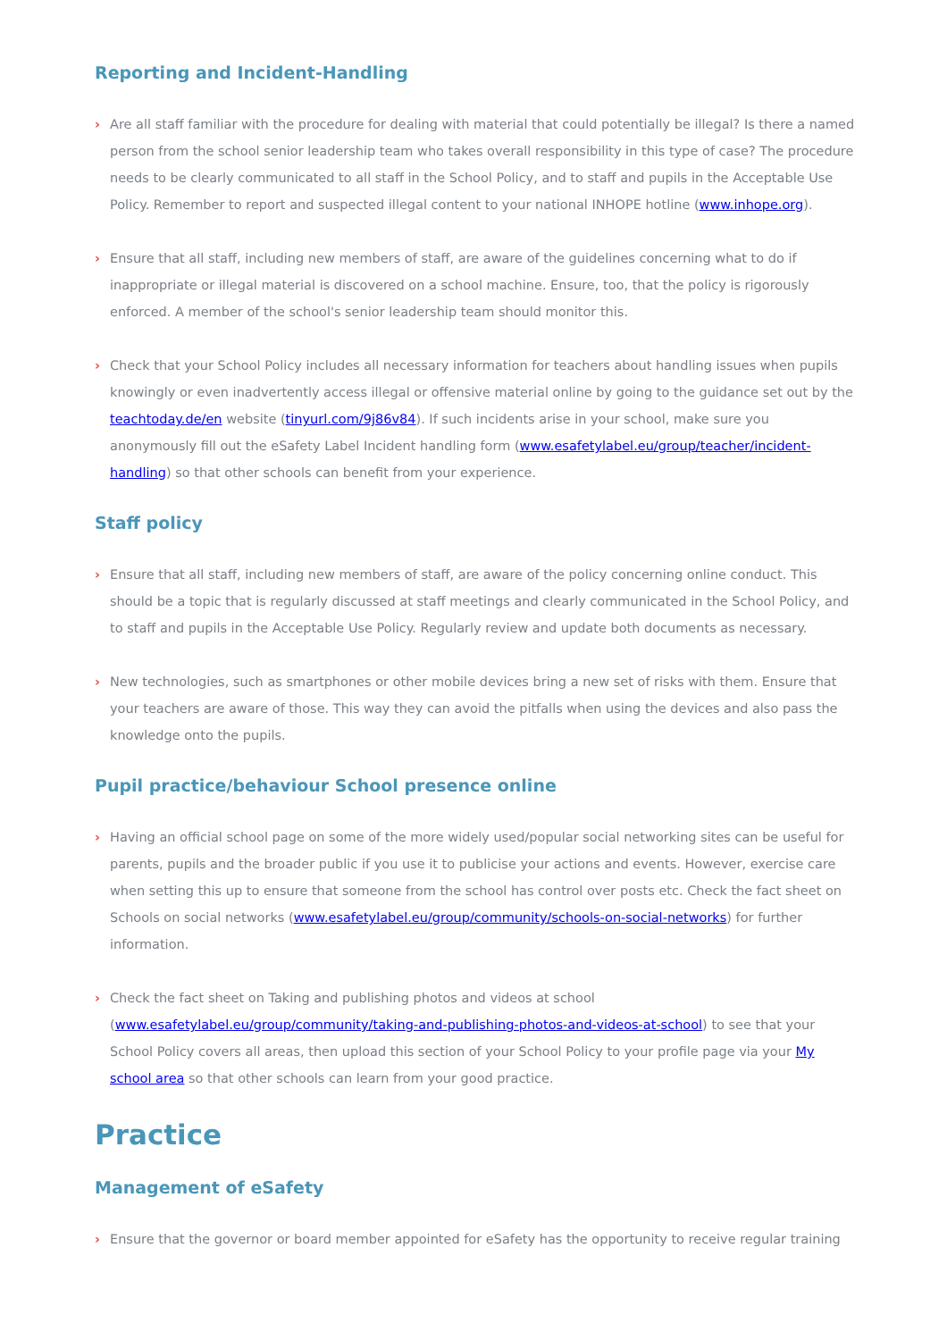Reporting and Incident-Handling
› Are all staff familiar with the procedure for dealing with material that could potentially be illegal? Is there a named person from the school senior leadership team who takes overall responsibility in this type of case? The procedure needs to be clearly communicated to all staff in the School Policy, and to staff and pupils in the Acceptable Use Policy. Remember to report and suspected illegal content to your national INHOPE hotline (www.inhope.org).
› Ensure that all staff, including new members of staff, are aware of the guidelines concerning what to do if inappropriate or illegal material is discovered on a school machine. Ensure, too, that the policy is rigorously enforced. A member of the school's senior leadership team should monitor this.
› Check that your School Policy includes all necessary information for teachers about handling issues when pupils knowingly or even inadvertently access illegal or offensive material online by going to the guidance set out by the teachtoday.de/en website (tinyurl.com/9j86v84). If such incidents arise in your school, make sure you anonymously fill out the eSafety Label Incident handling form (www.esafetylabel.eu/group/teacher/incident-handling) so that other schools can benefit from your experience.
Staff policy
› Ensure that all staff, including new members of staff, are aware of the policy concerning online conduct. This should be a topic that is regularly discussed at staff meetings and clearly communicated in the School Policy, and to staff and pupils in the Acceptable Use Policy. Regularly review and update both documents as necessary.
› New technologies, such as smartphones or other mobile devices bring a new set of risks with them. Ensure that your teachers are aware of those. This way they can avoid the pitfalls when using the devices and also pass the knowledge onto the pupils.
Pupil practice/behaviour School presence online
› Having an official school page on some of the more widely used/popular social networking sites can be useful for parents, pupils and the broader public if you use it to publicise your actions and events. However, exercise care when setting this up to ensure that someone from the school has control over posts etc. Check the fact sheet on Schools on social networks (www.esafetylabel.eu/group/community/schools-on-social-networks) for further information.
› Check the fact sheet on Taking and publishing photos and videos at school (www.esafetylabel.eu/group/community/taking-and-publishing-photos-and-videos-at-school) to see that your School Policy covers all areas, then upload this section of your School Policy to your profile page via your My school area so that other schools can learn from your good practice.
Practice
Management of eSafety
› Ensure that the governor or board member appointed for eSafety has the opportunity to receive regular training